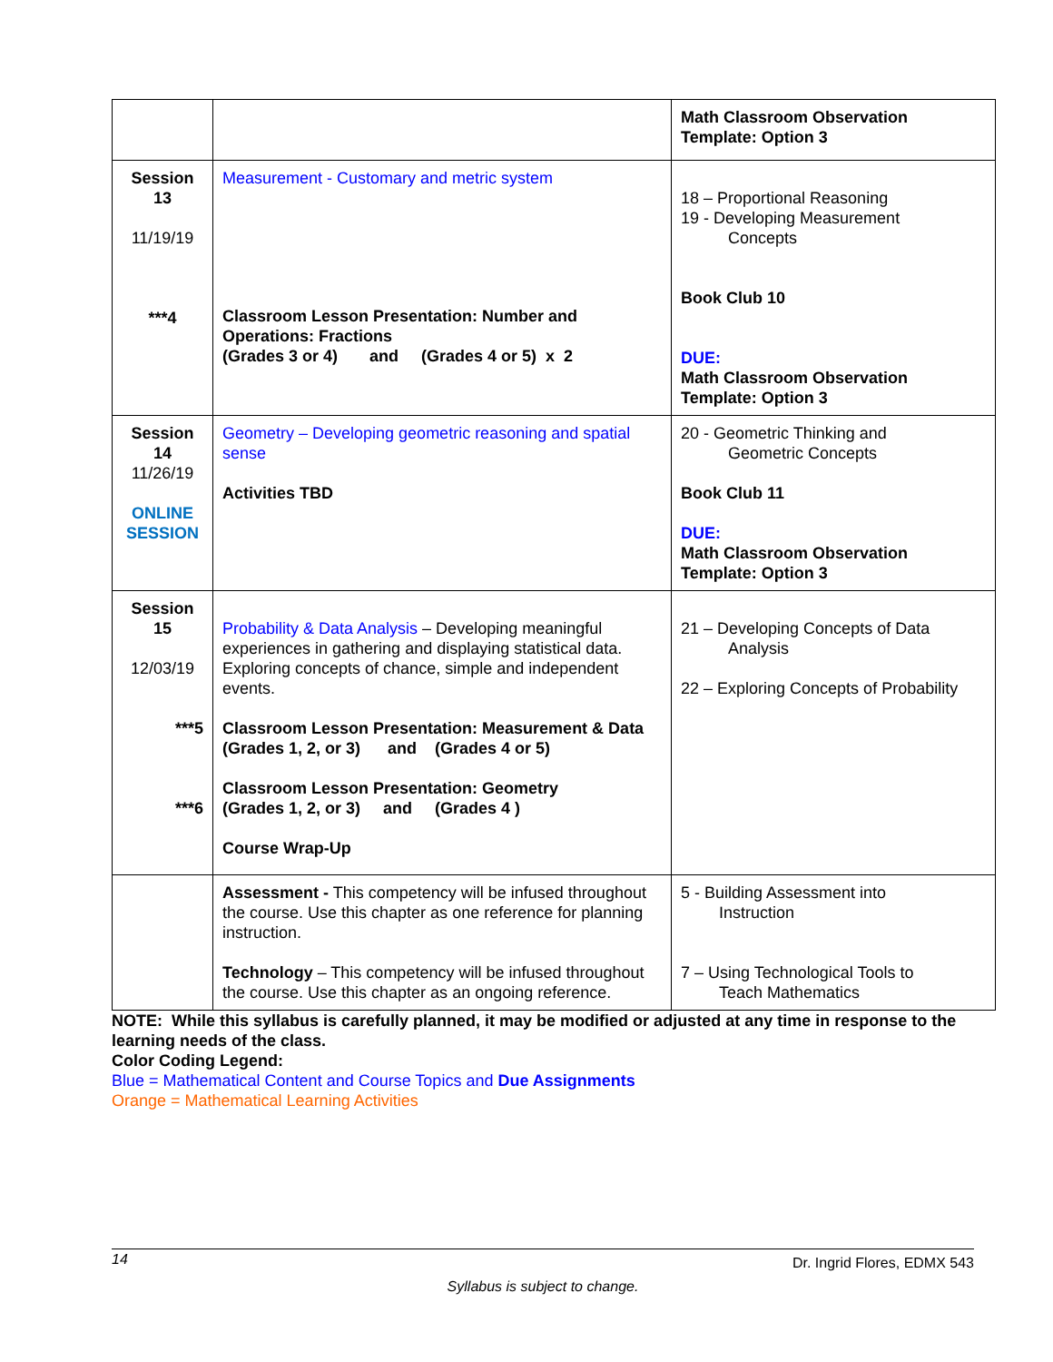| | | Math Classroom Observation Template: Option 3 |
| Session 13 11/19/19 ***4 | Measurement - Customary and metric system Classroom Lesson Presentation: Number and Operations: Fractions (Grades 3 or 4) and (Grades 4 or 5) x 2 | 18 – Proportional Reasoning 19 - Developing Measurement Concepts Book Club 10 DUE: Math Classroom Observation Template: Option 3 |
| Session 14 11/26/19 ONLINE SESSION | Geometry – Developing geometric reasoning and spatial sense Activities TBD | 20 - Geometric Thinking and Geometric Concepts Book Club 11 DUE: Math Classroom Observation Template: Option 3 |
| Session 15 12/03/19 ***5 ***6 | Probability & Data Analysis – Developing meaningful experiences in gathering and displaying statistical data. Exploring concepts of chance, simple and independent events. Classroom Lesson Presentation: Measurement & Data (Grades 1, 2, or 3) and (Grades 4 or 5) Classroom Lesson Presentation: Geometry (Grades 1, 2, or 3) and (Grades 4 ) Course Wrap-Up | 21 – Developing Concepts of Data Analysis 22 – Exploring Concepts of Probability |
| | Assessment - This competency will be infused throughout the course. Use this chapter as one reference for planning instruction. Technology – This competency will be infused throughout the course. Use this chapter as an ongoing reference. | 5 - Building Assessment into Instruction 7 – Using Technological Tools to Teach Mathematics |
NOTE: While this syllabus is carefully planned, it may be modified or adjusted at any time in response to the learning needs of the class.
Color Coding Legend:
Blue = Mathematical Content and Course Topics and Due Assignments
Orange = Mathematical Learning Activities
14 Dr. Ingrid Flores, EDMX 543
Syllabus is subject to change.